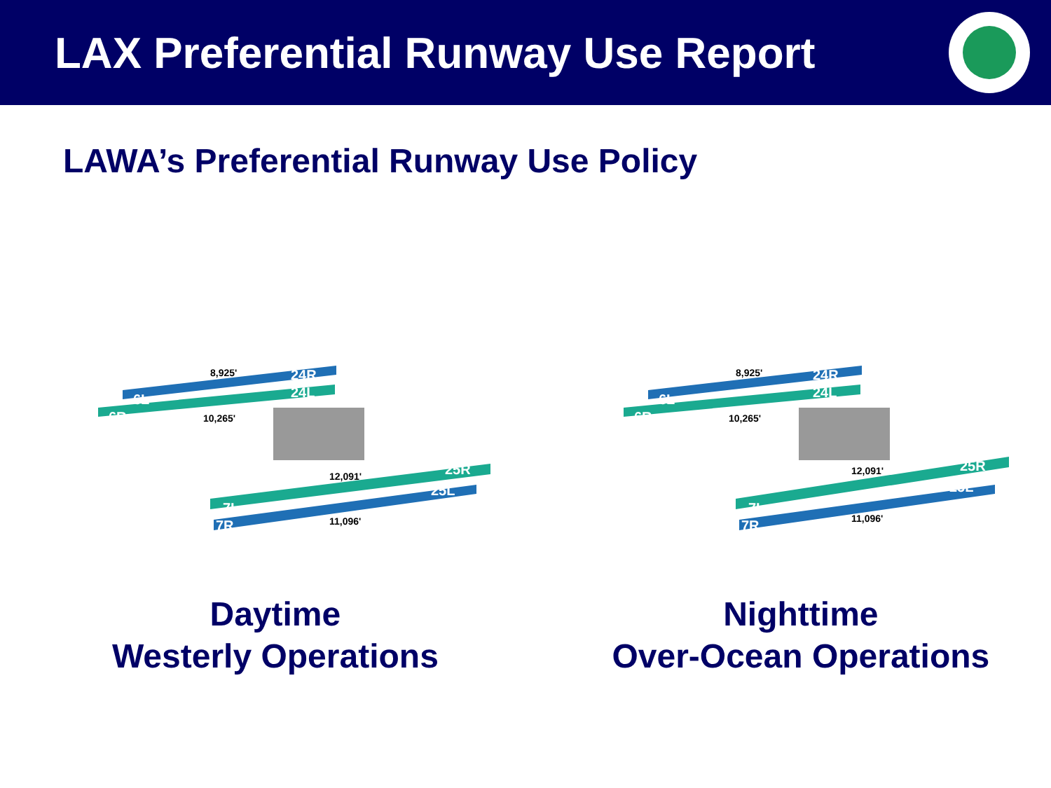LAX Preferential Runway Use Report
LAWA’s Preferential Runway Use Policy
8,925'
10,265'
12,091'
11,096'
6L
6R
24R
24L
25R
25L
7L
7R
8,925'
10,265'
12,091'
11,096'
6L
6R
24R
24L
25R
25L
7L
7R
Daytime
Westerly Operations
Nighttime
Over-Ocean Operations